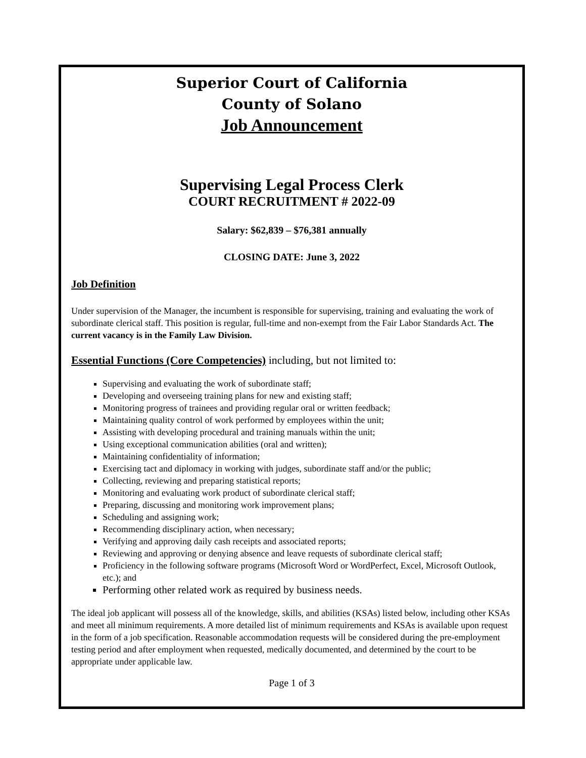Superior Court of California
County of Solano
Job Announcement
Supervising Legal Process Clerk
COURT RECRUITMENT # 2022-09
Salary: $62,839 – $76,381 annually
CLOSING DATE: June 3, 2022
Job Definition
Under supervision of the Manager, the incumbent is responsible for supervising, training and evaluating the work of subordinate clerical staff. This position is regular, full-time and non-exempt from the Fair Labor Standards Act. The current vacancy is in the Family Law Division.
Essential Functions (Core Competencies) including, but not limited to:
Supervising and evaluating the work of subordinate staff;
Developing and overseeing training plans for new and existing staff;
Monitoring progress of trainees and providing regular oral or written feedback;
Maintaining quality control of work performed by employees within the unit;
Assisting with developing procedural and training manuals within the unit;
Using exceptional communication abilities (oral and written);
Maintaining confidentiality of information;
Exercising tact and diplomacy in working with judges, subordinate staff and/or the public;
Collecting, reviewing and preparing statistical reports;
Monitoring and evaluating work product of subordinate clerical staff;
Preparing, discussing and monitoring work improvement plans;
Scheduling and assigning work;
Recommending disciplinary action, when necessary;
Verifying and approving daily cash receipts and associated reports;
Reviewing and approving or denying absence and leave requests of subordinate clerical staff;
Proficiency in the following software programs (Microsoft Word or WordPerfect, Excel, Microsoft Outlook, etc.); and
Performing other related work as required by business needs.
The ideal job applicant will possess all of the knowledge, skills, and abilities (KSAs) listed below, including other KSAs and meet all minimum requirements. A more detailed list of minimum requirements and KSAs is available upon request in the form of a job specification. Reasonable accommodation requests will be considered during the pre-employment testing period and after employment when requested, medically documented, and determined by the court to be appropriate under applicable law.
Page 1 of 3